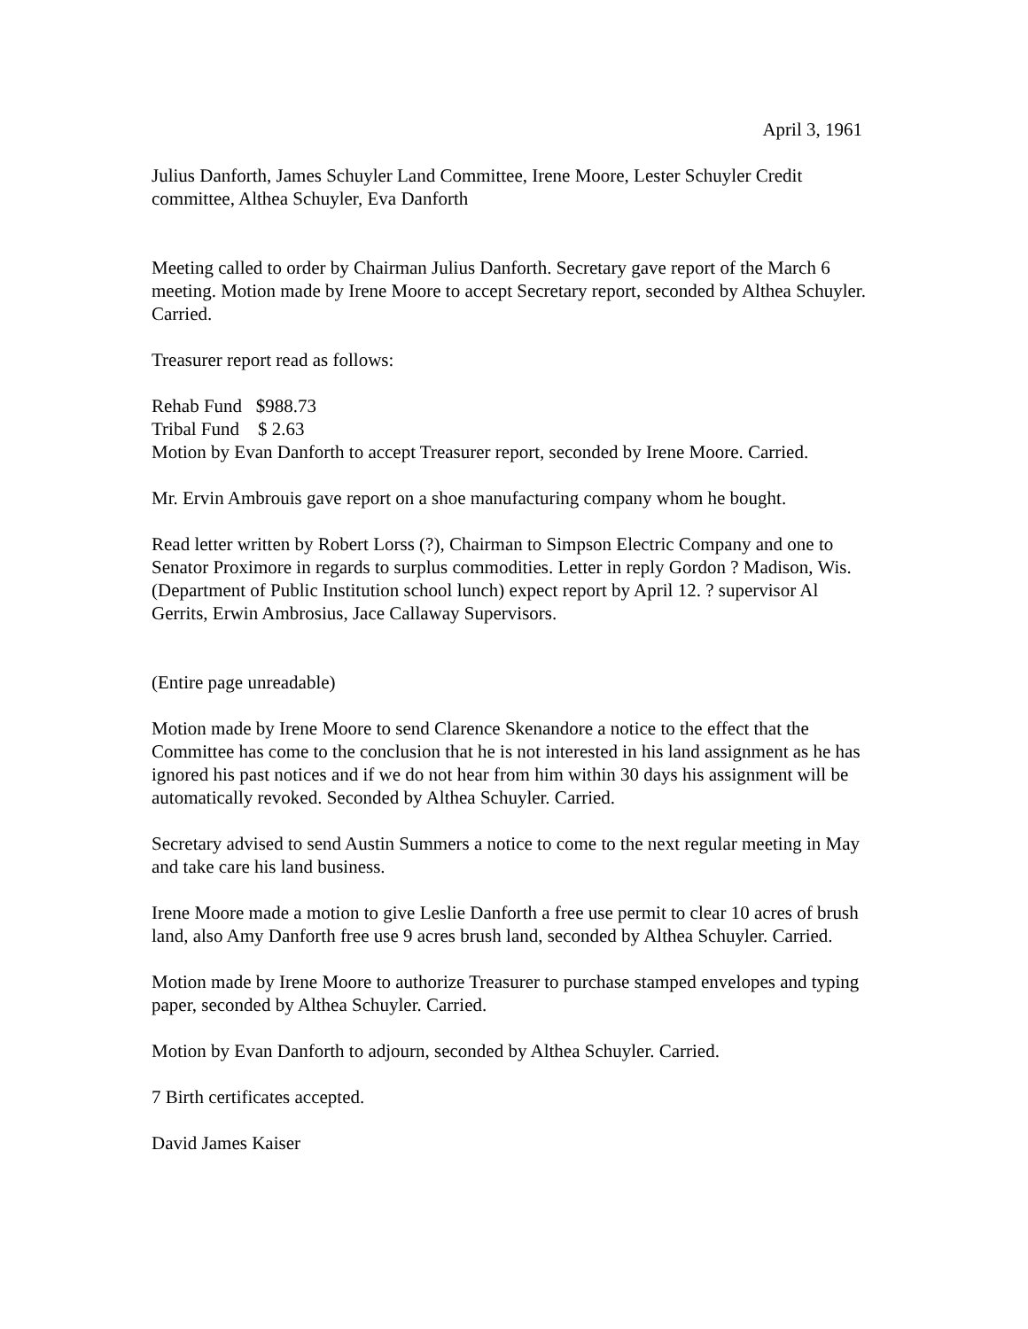April 3, 1961
Julius Danforth, James Schuyler Land Committee, Irene Moore, Lester Schuyler Credit committee, Althea Schuyler, Eva Danforth
Meeting called to order by Chairman Julius Danforth. Secretary gave report of the March 6 meeting. Motion made by Irene Moore to accept Secretary report, seconded by Althea Schuyler. Carried.
Treasurer report read as follows:
Rehab Fund $988.73
Tribal Fund $ 2.63
Motion by Evan Danforth to accept Treasurer report, seconded by Irene Moore. Carried.
Mr. Ervin Ambrouis gave report on a shoe manufacturing company whom he bought.
Read letter written by Robert Lorss (?), Chairman to Simpson Electric Company and one to Senator Proximore in regards to surplus commodities. Letter in reply Gordon ? Madison, Wis. (Department of Public Institution school lunch) expect report by April 12. ? supervisor Al Gerrits, Erwin Ambrosius, Jace Callaway Supervisors.
(Entire page unreadable)
Motion made by Irene Moore to send Clarence Skenandore a notice to the effect that the Committee has come to the conclusion that he is not interested in his land assignment as he has ignored his past notices and if we do not hear from him within 30 days his assignment will be automatically revoked. Seconded by Althea Schuyler. Carried.
Secretary advised to send Austin Summers a notice to come to the next regular meeting in May and take care his land business.
Irene Moore made a motion to give Leslie Danforth a free use permit to clear 10 acres of brush land, also Amy Danforth free use 9 acres brush land, seconded by Althea Schuyler. Carried.
Motion made by Irene Moore to authorize Treasurer to purchase stamped envelopes and typing paper, seconded by Althea Schuyler. Carried.
Motion by Evan Danforth to adjourn, seconded by Althea Schuyler. Carried.
7 Birth certificates accepted.
David James Kaiser